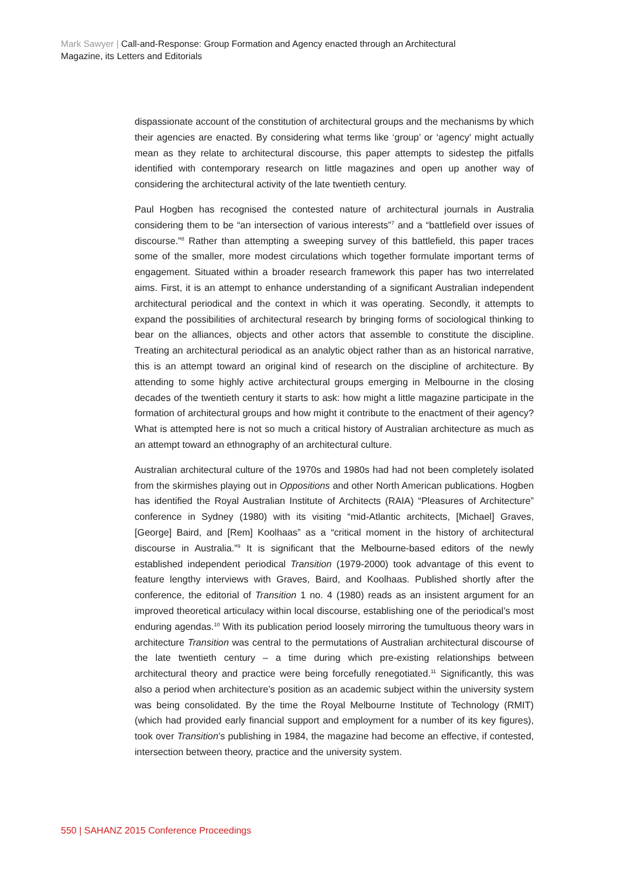Mark Sawyer | Call-and-Response: Group Formation and Agency enacted through an Architectural Magazine, its Letters and Editorials
dispassionate account of the constitution of architectural groups and the mechanisms by which their agencies are enacted. By considering what terms like ‘group’ or ‘agency’ might actually mean as they relate to architectural discourse, this paper attempts to sidestep the pitfalls identified with contemporary research on little magazines and open up another way of considering the architectural activity of the late twentieth century.
Paul Hogben has recognised the contested nature of architectural journals in Australia considering them to be “an intersection of various interests”<sup>7</sup> and a “battlefield over issues of discourse.”<sup>8</sup> Rather than attempting a sweeping survey of this battlefield, this paper traces some of the smaller, more modest circulations which together formulate important terms of engagement. Situated within a broader research framework this paper has two interrelated aims. First, it is an attempt to enhance understanding of a significant Australian independent architectural periodical and the context in which it was operating. Secondly, it attempts to expand the possibilities of architectural research by bringing forms of sociological thinking to bear on the alliances, objects and other actors that assemble to constitute the discipline. Treating an architectural periodical as an analytic object rather than as an historical narrative, this is an attempt toward an original kind of research on the discipline of architecture. By attending to some highly active architectural groups emerging in Melbourne in the closing decades of the twentieth century it starts to ask: how might a little magazine participate in the formation of architectural groups and how might it contribute to the enactment of their agency? What is attempted here is not so much a critical history of Australian architecture as much as an attempt toward an ethnography of an architectural culture.
Australian architectural culture of the 1970s and 1980s had had not been completely isolated from the skirmishes playing out in Oppositions and other North American publications. Hogben has identified the Royal Australian Institute of Architects (RAIA) “Pleasures of Architecture” conference in Sydney (1980) with its visiting “mid-Atlantic architects, [Michael] Graves, [George] Baird, and [Rem] Koolhaas” as a “critical moment in the history of architectural discourse in Australia.”<sup>9</sup> It is significant that the Melbourne-based editors of the newly established independent periodical Transition (1979-2000) took advantage of this event to feature lengthy interviews with Graves, Baird, and Koolhaas. Published shortly after the conference, the editorial of Transition 1 no. 4 (1980) reads as an insistent argument for an improved theoretical articulacy within local discourse, establishing one of the periodical’s most enduring agendas.<sup>10</sup> With its publication period loosely mirroring the tumultuous theory wars in architecture Transition was central to the permutations of Australian architectural discourse of the late twentieth century – a time during which pre-existing relationships between architectural theory and practice were being forcefully renegotiated.<sup>11</sup> Significantly, this was also a period when architecture’s position as an academic subject within the university system was being consolidated. By the time the Royal Melbourne Institute of Technology (RMIT) (which had provided early financial support and employment for a number of its key figures), took over Transition’s publishing in 1984, the magazine had become an effective, if contested, intersection between theory, practice and the university system.
550 | SAHANZ 2015 Conference Proceedings